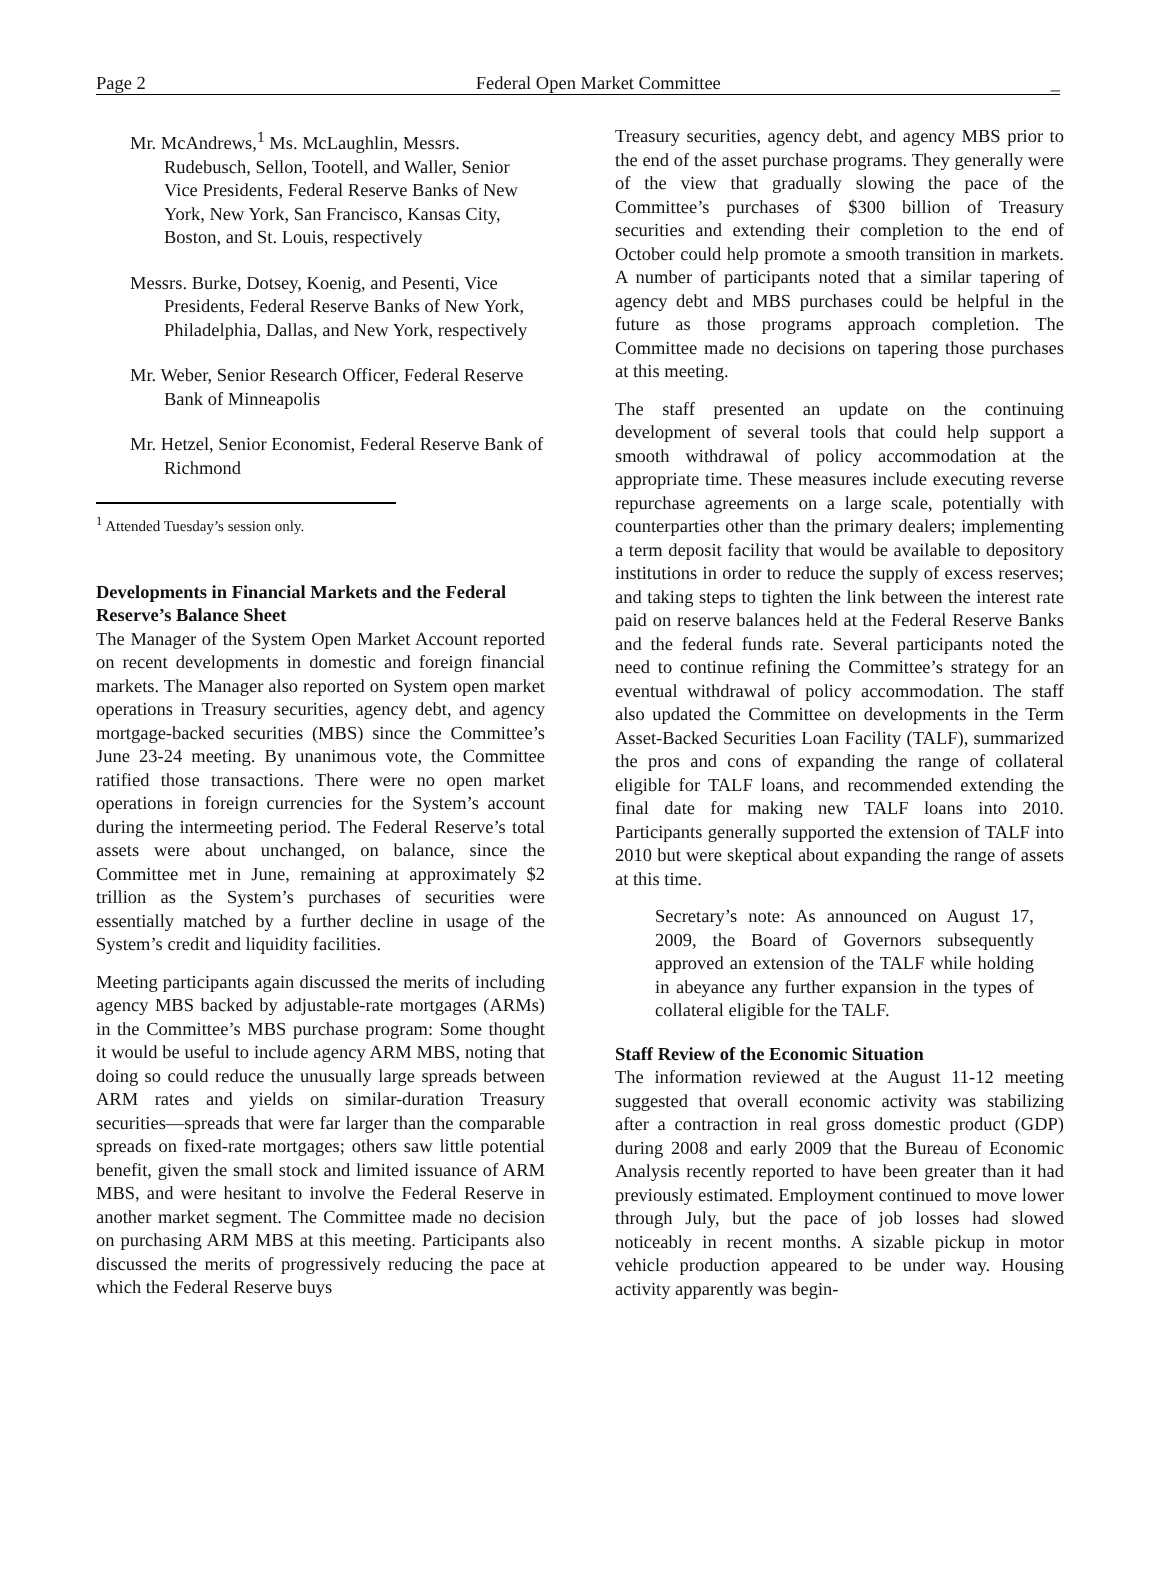Page 2 Federal Open Market Committee _
Mr. McAndrews,<sup>1</sup> Ms. McLaughlin, Messrs. Rudebusch, Sellon, Tootell, and Waller, Senior Vice Presidents, Federal Reserve Banks of New York, New York, San Francisco, Kansas City, Boston, and St. Louis, respectively
Messrs. Burke, Dotsey, Koenig, and Pesenti, Vice Presidents, Federal Reserve Banks of New York, Philadelphia, Dallas, and New York, respectively
Mr. Weber, Senior Research Officer, Federal Reserve Bank of Minneapolis
Mr. Hetzel, Senior Economist, Federal Reserve Bank of Richmond
<sup>1</sup> Attended Tuesday’s session only.
Developments in Financial Markets and the Federal Reserve’s Balance Sheet
The Manager of the System Open Market Account reported on recent developments in domestic and foreign financial markets. The Manager also reported on System open market operations in Treasury securities, agency debt, and agency mortgage-backed securities (MBS) since the Committee’s June 23-24 meeting. By unanimous vote, the Committee ratified those transactions. There were no open market operations in foreign currencies for the System’s account during the intermeeting period. The Federal Reserve’s total assets were about unchanged, on balance, since the Committee met in June, remaining at approximately $2 trillion as the System’s purchases of securities were essentially matched by a further decline in usage of the System’s credit and liquidity facilities.
Meeting participants again discussed the merits of including agency MBS backed by adjustable-rate mortgages (ARMs) in the Committee’s MBS purchase program: Some thought it would be useful to include agency ARM MBS, noting that doing so could reduce the unusually large spreads between ARM rates and yields on similar-duration Treasury securities—spreads that were far larger than the comparable spreads on fixed-rate mortgages; others saw little potential benefit, given the small stock and limited issuance of ARM MBS, and were hesitant to involve the Federal Reserve in another market segment. The Committee made no decision on purchasing ARM MBS at this meeting. Participants also discussed the merits of progressively reducing the pace at which the Federal Reserve buys
Treasury securities, agency debt, and agency MBS prior to the end of the asset purchase programs. They generally were of the view that gradually slowing the pace of the Committee’s purchases of $300 billion of Treasury securities and extending their completion to the end of October could help promote a smooth transition in markets. A number of participants noted that a similar tapering of agency debt and MBS purchases could be helpful in the future as those programs approach completion. The Committee made no decisions on tapering those purchases at this meeting.
The staff presented an update on the continuing development of several tools that could help support a smooth withdrawal of policy accommodation at the appropriate time. These measures include executing reverse repurchase agreements on a large scale, potentially with counterparties other than the primary dealers; implementing a term deposit facility that would be available to depository institutions in order to reduce the supply of excess reserves; and taking steps to tighten the link between the interest rate paid on reserve balances held at the Federal Reserve Banks and the federal funds rate. Several participants noted the need to continue refining the Committee’s strategy for an eventual withdrawal of policy accommodation. The staff also updated the Committee on developments in the Term Asset-Backed Securities Loan Facility (TALF), summarized the pros and cons of expanding the range of collateral eligible for TALF loans, and recommended extending the final date for making new TALF loans into 2010. Participants generally supported the extension of TALF into 2010 but were skeptical about expanding the range of assets at this time.
Secretary’s note: As announced on August 17, 2009, the Board of Governors subsequently approved an extension of the TALF while holding in abeyance any further expansion in the types of collateral eligible for the TALF.
Staff Review of the Economic Situation
The information reviewed at the August 11-12 meeting suggested that overall economic activity was stabilizing after a contraction in real gross domestic product (GDP) during 2008 and early 2009 that the Bureau of Economic Analysis recently reported to have been greater than it had previously estimated. Employment continued to move lower through July, but the pace of job losses had slowed noticeably in recent months. A sizable pickup in motor vehicle production appeared to be under way. Housing activity apparently was begin-